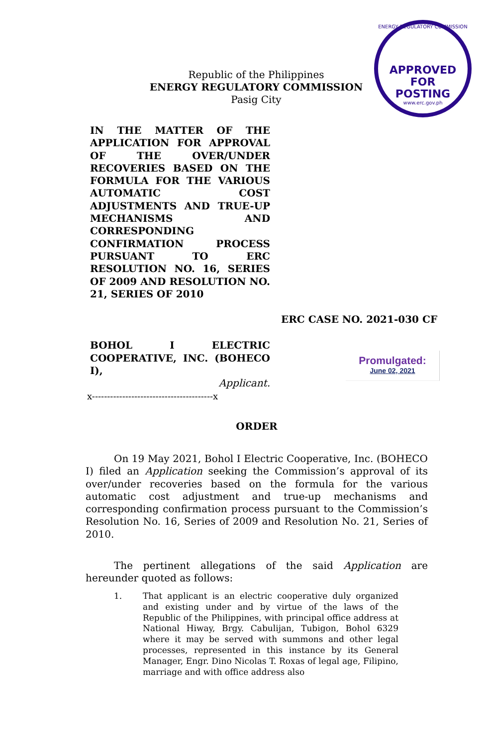ENERGY REGULATORY COMMISSION
APPROVED FOR
POSTING
www.erc.gov.ph
Republic of the Philippines
ENERGY REGULATORY COMMISSION
Pasig City
IN THE MATTER OF THE APPLICATION FOR APPROVAL OF THE OVER/UNDER RECOVERIES BASED ON THE FORMULA FOR THE VARIOUS AUTOMATIC COST ADJUSTMENTS AND TRUE-UP MECHANISMS AND CORRESPONDING CONFIRMATION PROCESS PURSUANT TO ERC RESOLUTION NO. 16, SERIES OF 2009 AND RESOLUTION NO. 21, SERIES OF 2010
ERC CASE NO. 2021-030 CF
BOHOL I ELECTRIC COOPERATIVE, INC. (BOHECO I),
Applicant.
x----------------------------------------x
Promulgated:
June 02, 2021
ORDER
On 19 May 2021, Bohol I Electric Cooperative, Inc. (BOHECO I) filed an Application seeking the Commission’s approval of its over/under recoveries based on the formula for the various automatic cost adjustment and true-up mechanisms and corresponding confirmation process pursuant to the Commission’s Resolution No. 16, Series of 2009 and Resolution No. 21, Series of 2010.
The pertinent allegations of the said Application are hereunder quoted as follows:
1. That applicant is an electric cooperative duly organized and existing under and by virtue of the laws of the Republic of the Philippines, with principal office address at National Hiway, Brgy. Cabulijan, Tubigon, Bohol 6329 where it may be served with summons and other legal processes, represented in this instance by its General Manager, Engr. Dino Nicolas T. Roxas of legal age, Filipino, marriage and with office address also